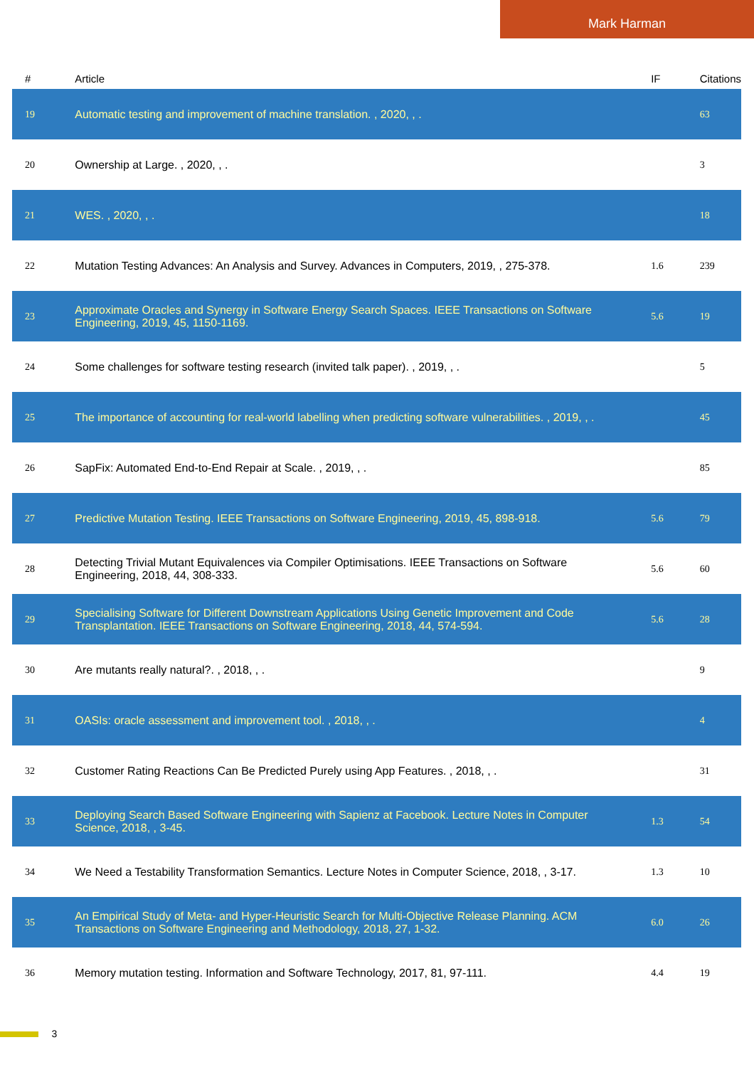Mark Harman
| # | Article | IF | Citations |
| --- | --- | --- | --- |
| 19 | Automatic testing and improvement of machine translation. , 2020, , . | | 63 |
| 20 | Ownership at Large. , 2020, , . | | 3 |
| 21 | WES. , 2020, , . | | 18 |
| 22 | Mutation Testing Advances: An Analysis and Survey. Advances in Computers, 2019, , 275-378. | 1.6 | 239 |
| 23 | Approximate Oracles and Synergy in Software Energy Search Spaces. IEEE Transactions on Software Engineering, 2019, 45, 1150-1169. | 5.6 | 19 |
| 24 | Some challenges for software testing research (invited talk paper). , 2019, , . | | 5 |
| 25 | The importance of accounting for real-world labelling when predicting software vulnerabilities. , 2019, , . | | 45 |
| 26 | SapFix: Automated End-to-End Repair at Scale. , 2019, , . | | 85 |
| 27 | Predictive Mutation Testing. IEEE Transactions on Software Engineering, 2019, 45, 898-918. | 5.6 | 79 |
| 28 | Detecting Trivial Mutant Equivalences via Compiler Optimisations. IEEE Transactions on Software Engineering, 2018, 44, 308-333. | 5.6 | 60 |
| 29 | Specialising Software for Different Downstream Applications Using Genetic Improvement and Code Transplantation. IEEE Transactions on Software Engineering, 2018, 44, 574-594. | 5.6 | 28 |
| 30 | Are mutants really natural?. , 2018, , . | | 9 |
| 31 | OASIs: oracle assessment and improvement tool. , 2018, , . | | 4 |
| 32 | Customer Rating Reactions Can Be Predicted Purely using App Features. , 2018, , . | | 31 |
| 33 | Deploying Search Based Software Engineering with Sapienz at Facebook. Lecture Notes in Computer Science, 2018, , 3-45. | 1.3 | 54 |
| 34 | We Need a Testability Transformation Semantics. Lecture Notes in Computer Science, 2018, , 3-17. | 1.3 | 10 |
| 35 | An Empirical Study of Meta- and Hyper-Heuristic Search for Multi-Objective Release Planning. ACM Transactions on Software Engineering and Methodology, 2018, 27, 1-32. | 6.0 | 26 |
| 36 | Memory mutation testing. Information and Software Technology, 2017, 81, 97-111. | 4.4 | 19 |
3